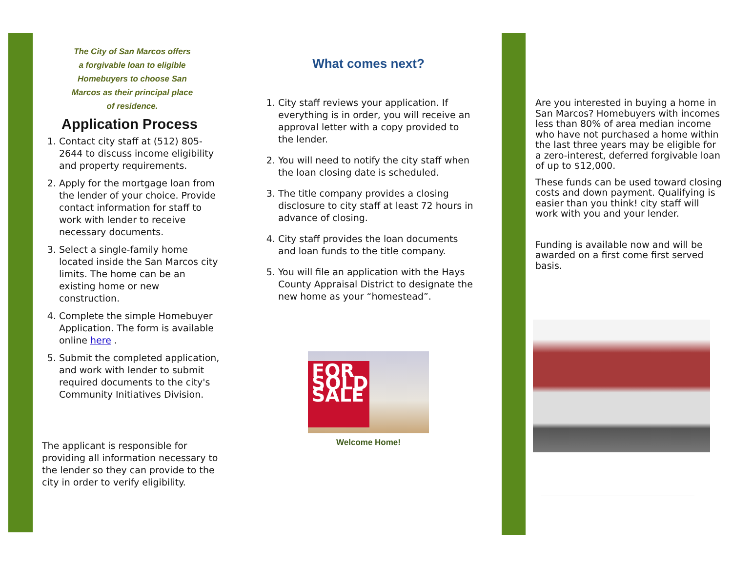The City of San Marcos offers a forgivable loan to eligible Homebuyers to choose San Marcos as their principal place of residence.
Application Process
1. Contact city staff at (512) 805-2644 to discuss income eligibility and property requirements.
2. Apply for the mortgage loan from the lender of your choice. Provide contact information for staff to work with lender to receive necessary documents.
3. Select a single-family home located inside the San Marcos city limits. The home can be an existing home or new construction.
4. Complete the simple Homebuyer Application. The form is available online here .
5. Submit the completed application, and work with lender to submit required documents to the city's Community Initiatives Division.
The applicant is responsible for providing all information necessary to the lender so they can provide to the city in order to verify eligibility.
What comes next?
1. City staff reviews your application. If everything is in order, you will receive an approval letter with a copy provided to the lender.
2. You will need to notify the city staff when the loan closing date is scheduled.
3. The title company provides a closing disclosure to city staff at least 72 hours in advance of closing.
4. City staff provides the loan documents and loan funds to the title company.
5. You will file an application with the Hays County Appraisal District to designate the new home as your “homestead”.
FOR SOLD SALE
Welcome Home!
Are you interested in buying a home in San Marcos? Homebuyers with incomes less than 80% of area median income who have not purchased a home within the last three years may be eligible for a zero-interest, deferred forgivable loan of up to $12,000.
These funds can be used toward closing costs and down payment. Qualifying is easier than you think! city staff will work with you and your lender.
Funding is available now and will be awarded on a first come first served basis.